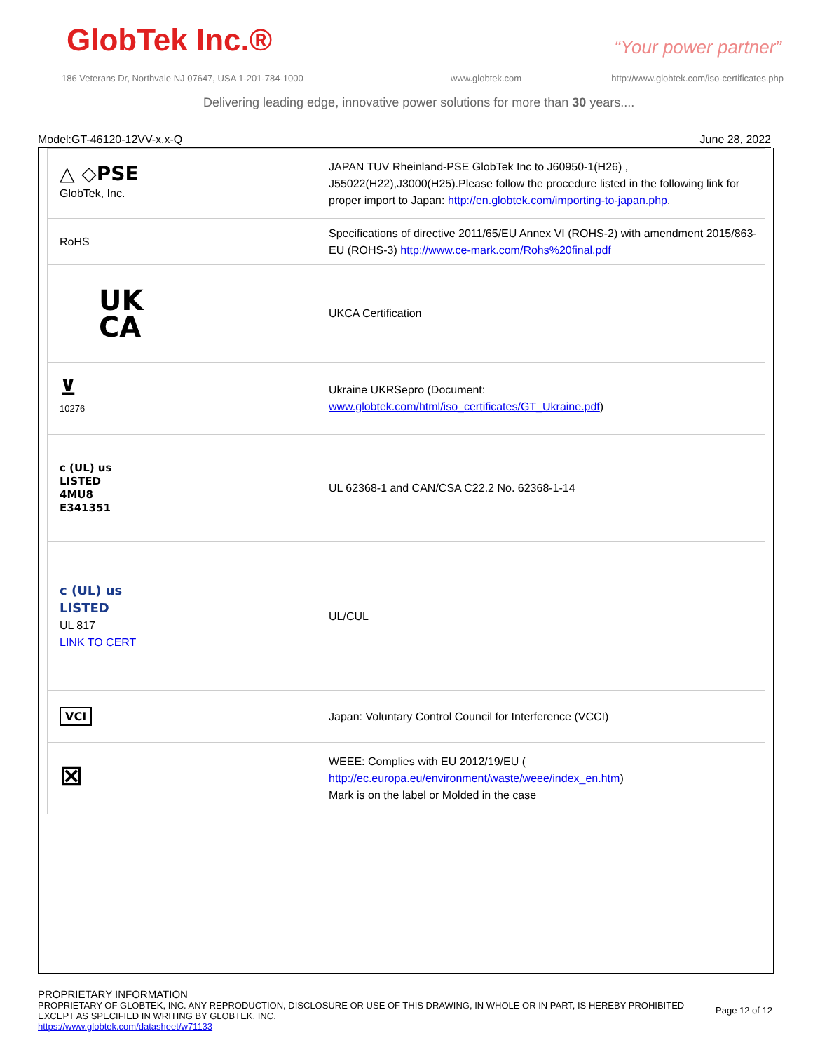GlobTek Inc.® “Your power partner”
186 Veterans Dr, Northvale NJ 07647, USA 1-201-784-1000
www.globtek.com
http://www.globtek.com/iso-certificates.php
Delivering leading edge, innovative power solutions for more than 30 years....
Model:GT-46120-12VV-x.x-Q June 28, 2022
| △ ◇PSE GlobTek, Inc. | JAPAN TUV Rheinland-PSE GlobTek Inc to J60950-1(H26) , J55022(H22),J3000(H25).Please follow the procedure listed in the following link for proper import to Japan: http://en.globtek.com/importing-to-japan.php . |
| RoHS | Specifications of directive 2011/65/EU Annex VI (ROHS-2) with amendment 2015/863-EU (ROHS-3) http://www.ce-mark.com/Rohs%20final.pdf |
| UK CA | UKCA Certification |
| ⊻ 10276 | Ukraine UKRSepro (Document: www.globtek.com/html/iso_certificates/GT_Ukraine.pdf ) |
| c (UL) us LISTED 4MU8 E341351 | UL 62368-1 and CAN/CSA C22.2 No. 62368-1-14 |
| c (UL) us LISTED UL 817 LINK TO CERT | UL/CUL |
| VCI | Japan: Voluntary Control Council for Interference (VCCI) |
| ⊠ | WEEE: Complies with EU 2012/19/EU ( http://ec.europa.eu/environment/waste/weee/index_en.htm ) Mark is on the label or Molded in the case |
PROPRIETARY INFORMATION
PROPRIETARY OF GLOBTEK, INC. ANY REPRODUCTION, DISCLOSURE OR USE OF THIS DRAWING, IN WHOLE OR IN PART, IS HEREBY PROHIBITED
EXCEPT AS SPECIFIED IN WRITING BY GLOBTEK, INC.
https://www.globtek.com/datasheet/w71133
Page 12 of 12